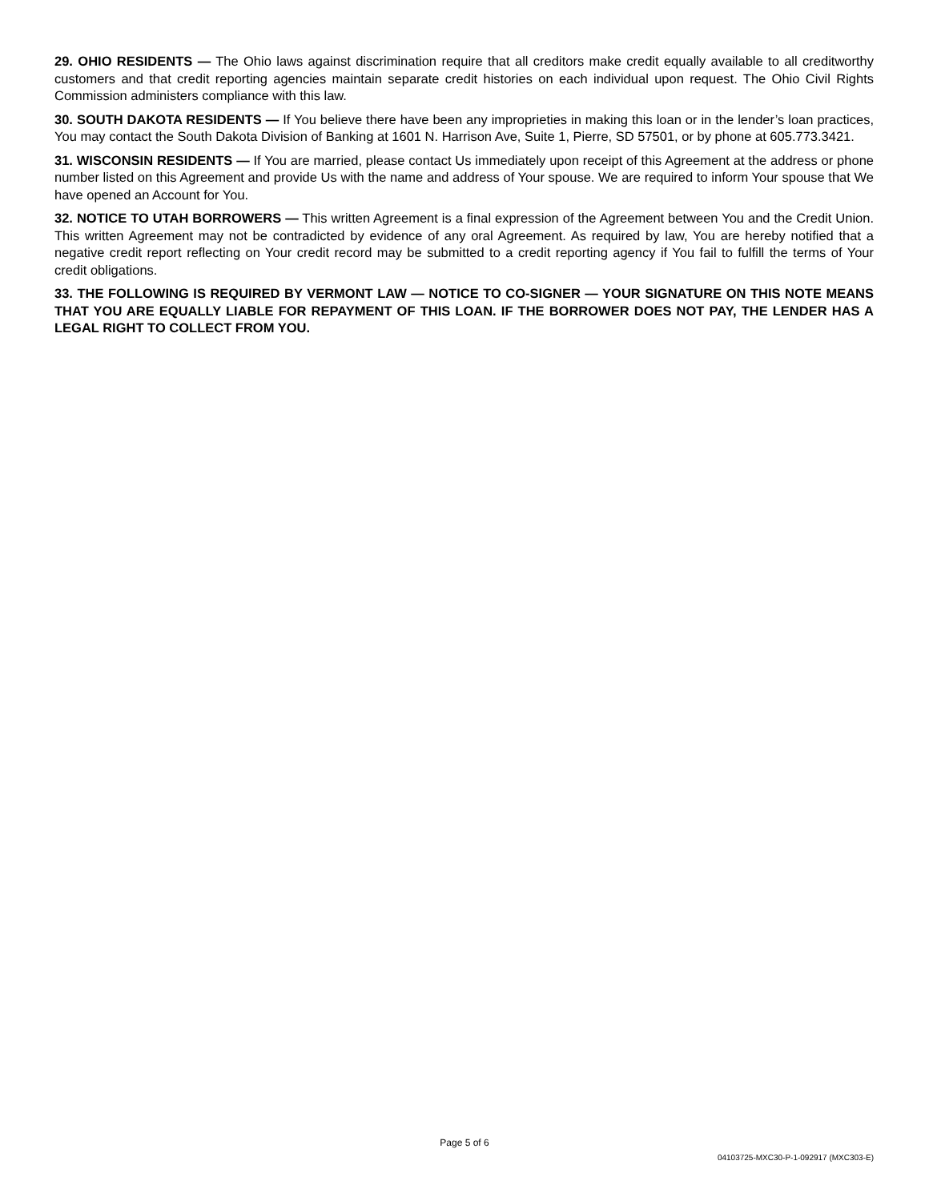29. OHIO RESIDENTS — The Ohio laws against discrimination require that all creditors make credit equally available to all creditworthy customers and that credit reporting agencies maintain separate credit histories on each individual upon request. The Ohio Civil Rights Commission administers compliance with this law.
30. SOUTH DAKOTA RESIDENTS — If You believe there have been any improprieties in making this loan or in the lender’s loan practices, You may contact the South Dakota Division of Banking at 1601 N. Harrison Ave, Suite 1, Pierre, SD 57501, or by phone at 605.773.3421.
31. WISCONSIN RESIDENTS — If You are married, please contact Us immediately upon receipt of this Agreement at the address or phone number listed on this Agreement and provide Us with the name and address of Your spouse. We are required to inform Your spouse that We have opened an Account for You.
32. NOTICE TO UTAH BORROWERS — This written Agreement is a final expression of the Agreement between You and the Credit Union. This written Agreement may not be contradicted by evidence of any oral Agreement. As required by law, You are hereby notified that a negative credit report reflecting on Your credit record may be submitted to a credit reporting agency if You fail to fulfill the terms of Your credit obligations.
33. THE FOLLOWING IS REQUIRED BY VERMONT LAW — NOTICE TO CO-SIGNER — YOUR SIGNATURE ON THIS NOTE MEANS THAT YOU ARE EQUALLY LIABLE FOR REPAYMENT OF THIS LOAN. IF THE BORROWER DOES NOT PAY, THE LENDER HAS A LEGAL RIGHT TO COLLECT FROM YOU.
Page 5 of 6
04103725-MXC30-P-1-092917 (MXC303-E)